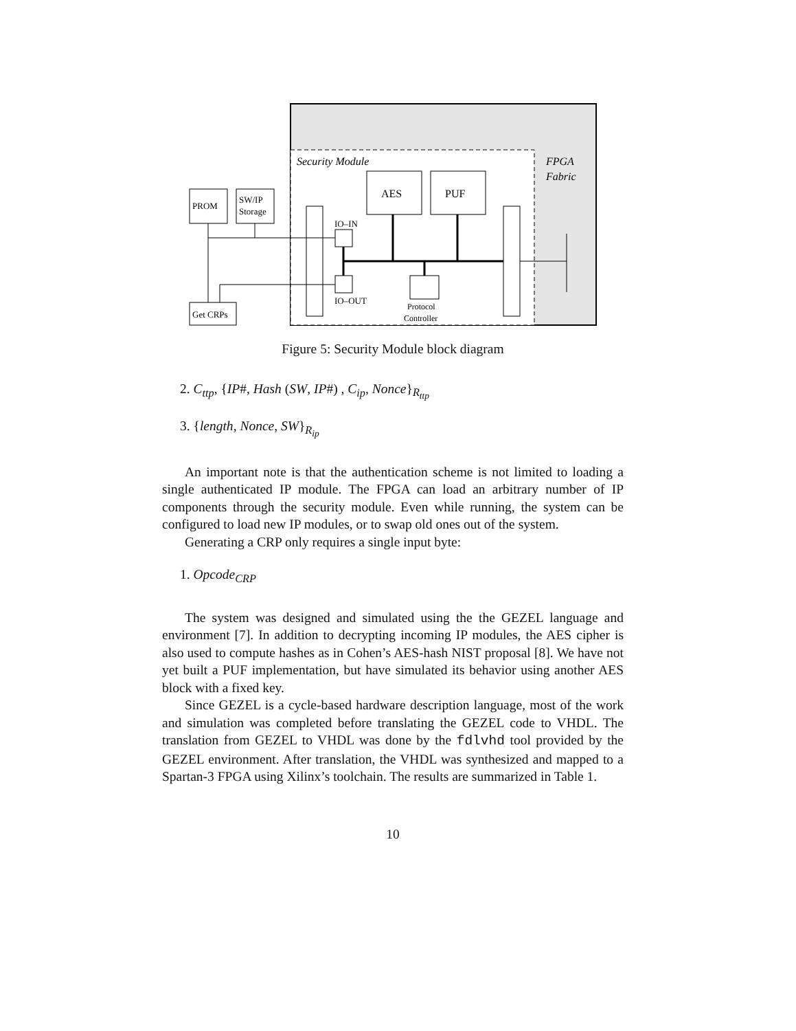Security Module
FPGA
Fabric
AES
PUF
PROM
SW/IP
Storage
IO–IN
IO–OUT
Protocol
Controller
Get CRPs
Figure 5: Security Module block diagram
2. C<sub>ttp</sub>, {IP#, Hash (SW, IP#) , C<sub>ip</sub>, Nonce}<sub>R<sub>ttp</sub></sub>
3. {length, Nonce, SW}<sub>R<sub>ip</sub></sub>
An important note is that the authentication scheme is not limited to loading a single authenticated IP module. The FPGA can load an arbitrary number of IP components through the security module. Even while running, the system can be configured to load new IP modules, or to swap old ones out of the system.
Generating a CRP only requires a single input byte:
1. Opcode<sub>CRP</sub>
The system was designed and simulated using the the GEZEL language and environment [7]. In addition to decrypting incoming IP modules, the AES cipher is also used to compute hashes as in Cohen’s AES-hash NIST proposal [8]. We have not yet built a PUF implementation, but have simulated its behavior using another AES block with a fixed key.
Since GEZEL is a cycle-based hardware description language, most of the work and simulation was completed before translating the GEZEL code to VHDL. The translation from GEZEL to VHDL was done by the fdlvhd tool provided by the GEZEL environment. After translation, the VHDL was synthesized and mapped to a Spartan-3 FPGA using Xilinx’s toolchain. The results are summarized in Table 1.
10